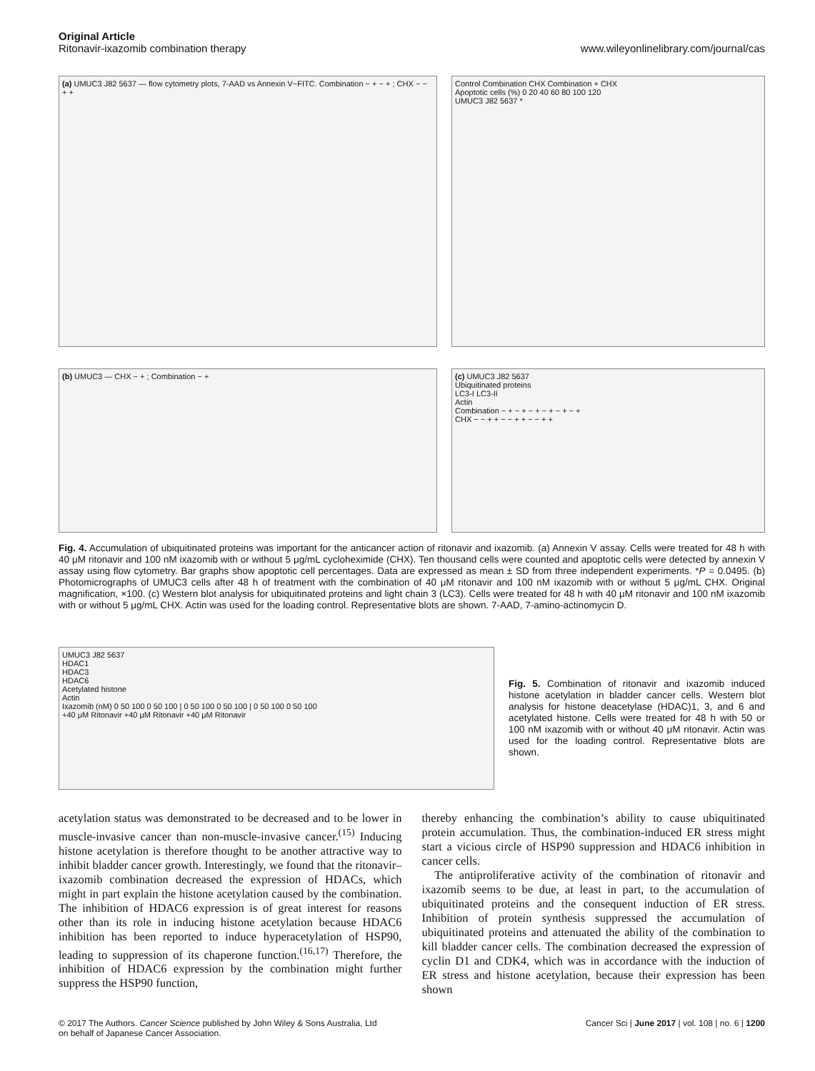Original Article
Ritonavir-ixazomib combination therapy
www.wileyonlinelibrary.com/journal/cas
(a) UMUC3 J82 5637 — flow cytometry plots, 7-AAD vs Annexin V−FITC. Combination − + − + ; CHX − − + +
Control Combination CHX Combination + CHX
Apoptotic cells (%) 0 20 40 60 80 100 120
UMUC3 J82 5637 *
(b) UMUC3 — CHX − + ; Combination − + (c) UMUC3 J82 5637
Ubiquitinated proteins
LC3-I LC3-II
Actin
Combination − + − + − + − + − + − +
CHX − − + + − − + + − − + +
Fig. 4. Accumulation of ubiquitinated proteins was important for the anticancer action of ritonavir and ixazomib. (a) Annexin V assay. Cells were treated for 48 h with 40 μM ritonavir and 100 nM ixazomib with or without 5 μg/mL cycloheximide (CHX). Ten thousand cells were counted and apoptotic cells were detected by annexin V assay using flow cytometry. Bar graphs show apoptotic cell percentages. Data are expressed as mean ± SD from three independent experiments. *P = 0.0495. (b) Photomicrographs of UMUC3 cells after 48 h of treatment with the combination of 40 μM ritonavir and 100 nM ixazomib with or without 5 μg/mL CHX. Original magnification, ×100. (c) Western blot analysis for ubiquitinated proteins and light chain 3 (LC3). Cells were treated for 48 h with 40 μM ritonavir and 100 nM ixazomib with or without 5 μg/mL CHX. Actin was used for the loading control. Representative blots are shown. 7-AAD, 7-amino-actinomycin D.
UMUC3 J82 5637
HDAC1
HDAC3
HDAC6
Acetylated histone
Actin
Ixazomib (nM) 0 50 100 0 50 100 | 0 50 100 0 50 100 | 0 50 100 0 50 100
+40 μM Ritonavir +40 μM Ritonavir +40 μM Ritonavir
Fig. 5. Combination of ritonavir and ixazomib induced histone acetylation in bladder cancer cells. Western blot analysis for histone deacetylase (HDAC)1, 3, and 6 and acetylated histone. Cells were treated for 48 h with 50 or 100 nM ixazomib with or without 40 μM ritonavir. Actin was used for the loading control. Representative blots are shown.
acetylation status was demonstrated to be decreased and to be lower in muscle-invasive cancer than non-muscle-invasive cancer.<sup>(15)</sup> Inducing histone acetylation is therefore thought to be another attractive way to inhibit bladder cancer growth. Interestingly, we found that the ritonavir–ixazomib combination decreased the expression of HDACs, which might in part explain the histone acetylation caused by the combination. The inhibition of HDAC6 expression is of great interest for reasons other than its role in inducing histone acetylation because HDAC6 inhibition has been reported to induce hyperacetylation of HSP90, leading to suppression of its chaperone function.<sup>(16,17)</sup> Therefore, the inhibition of HDAC6 expression by the combination might further suppress the HSP90 function,
thereby enhancing the combination’s ability to cause ubiquitinated protein accumulation. Thus, the combination-induced ER stress might start a vicious circle of HSP90 suppression and HDAC6 inhibition in cancer cells.
The antiproliferative activity of the combination of ritonavir and ixazomib seems to be due, at least in part, to the accumulation of ubiquitinated proteins and the consequent induction of ER stress. Inhibition of protein synthesis suppressed the accumulation of ubiquitinated proteins and attenuated the ability of the combination to kill bladder cancer cells. The combination decreased the expression of cyclin D1 and CDK4, which was in accordance with the induction of ER stress and histone acetylation, because their expression has been shown
© 2017 The Authors. Cancer Science published by John Wiley & Sons Australia, Ltd
on behalf of Japanese Cancer Association.
Cancer Sci | June 2017 | vol. 108 | no. 6 | 1200